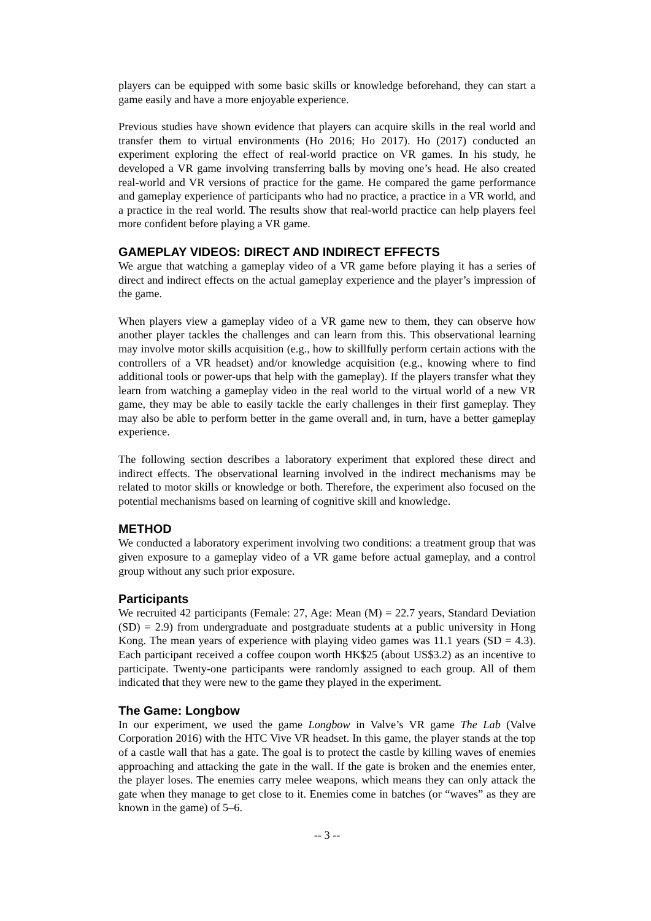players can be equipped with some basic skills or knowledge beforehand, they can start a game easily and have a more enjoyable experience.
Previous studies have shown evidence that players can acquire skills in the real world and transfer them to virtual environments (Ho 2016; Ho 2017). Ho (2017) conducted an experiment exploring the effect of real-world practice on VR games. In his study, he developed a VR game involving transferring balls by moving one’s head. He also created real-world and VR versions of practice for the game. He compared the game performance and gameplay experience of participants who had no practice, a practice in a VR world, and a practice in the real world. The results show that real-world practice can help players feel more confident before playing a VR game.
GAMEPLAY VIDEOS: DIRECT AND INDIRECT EFFECTS
We argue that watching a gameplay video of a VR game before playing it has a series of direct and indirect effects on the actual gameplay experience and the player’s impression of the game.
When players view a gameplay video of a VR game new to them, they can observe how another player tackles the challenges and can learn from this. This observational learning may involve motor skills acquisition (e.g., how to skillfully perform certain actions with the controllers of a VR headset) and/or knowledge acquisition (e.g., knowing where to find additional tools or power-ups that help with the gameplay). If the players transfer what they learn from watching a gameplay video in the real world to the virtual world of a new VR game, they may be able to easily tackle the early challenges in their first gameplay. They may also be able to perform better in the game overall and, in turn, have a better gameplay experience.
The following section describes a laboratory experiment that explored these direct and indirect effects. The observational learning involved in the indirect mechanisms may be related to motor skills or knowledge or both. Therefore, the experiment also focused on the potential mechanisms based on learning of cognitive skill and knowledge.
METHOD
We conducted a laboratory experiment involving two conditions: a treatment group that was given exposure to a gameplay video of a VR game before actual gameplay, and a control group without any such prior exposure.
Participants
We recruited 42 participants (Female: 27, Age: Mean (M) = 22.7 years, Standard Deviation (SD) = 2.9) from undergraduate and postgraduate students at a public university in Hong Kong. The mean years of experience with playing video games was 11.1 years (SD = 4.3). Each participant received a coffee coupon worth HK$25 (about US$3.2) as an incentive to participate. Twenty-one participants were randomly assigned to each group. All of them indicated that they were new to the game they played in the experiment.
The Game: Longbow
In our experiment, we used the game Longbow in Valve’s VR game The Lab (Valve Corporation 2016) with the HTC Vive VR headset. In this game, the player stands at the top of a castle wall that has a gate. The goal is to protect the castle by killing waves of enemies approaching and attacking the gate in the wall. If the gate is broken and the enemies enter, the player loses. The enemies carry melee weapons, which means they can only attack the gate when they manage to get close to it. Enemies come in batches (or “waves” as they are known in the game) of 5–6.
-- 3 --